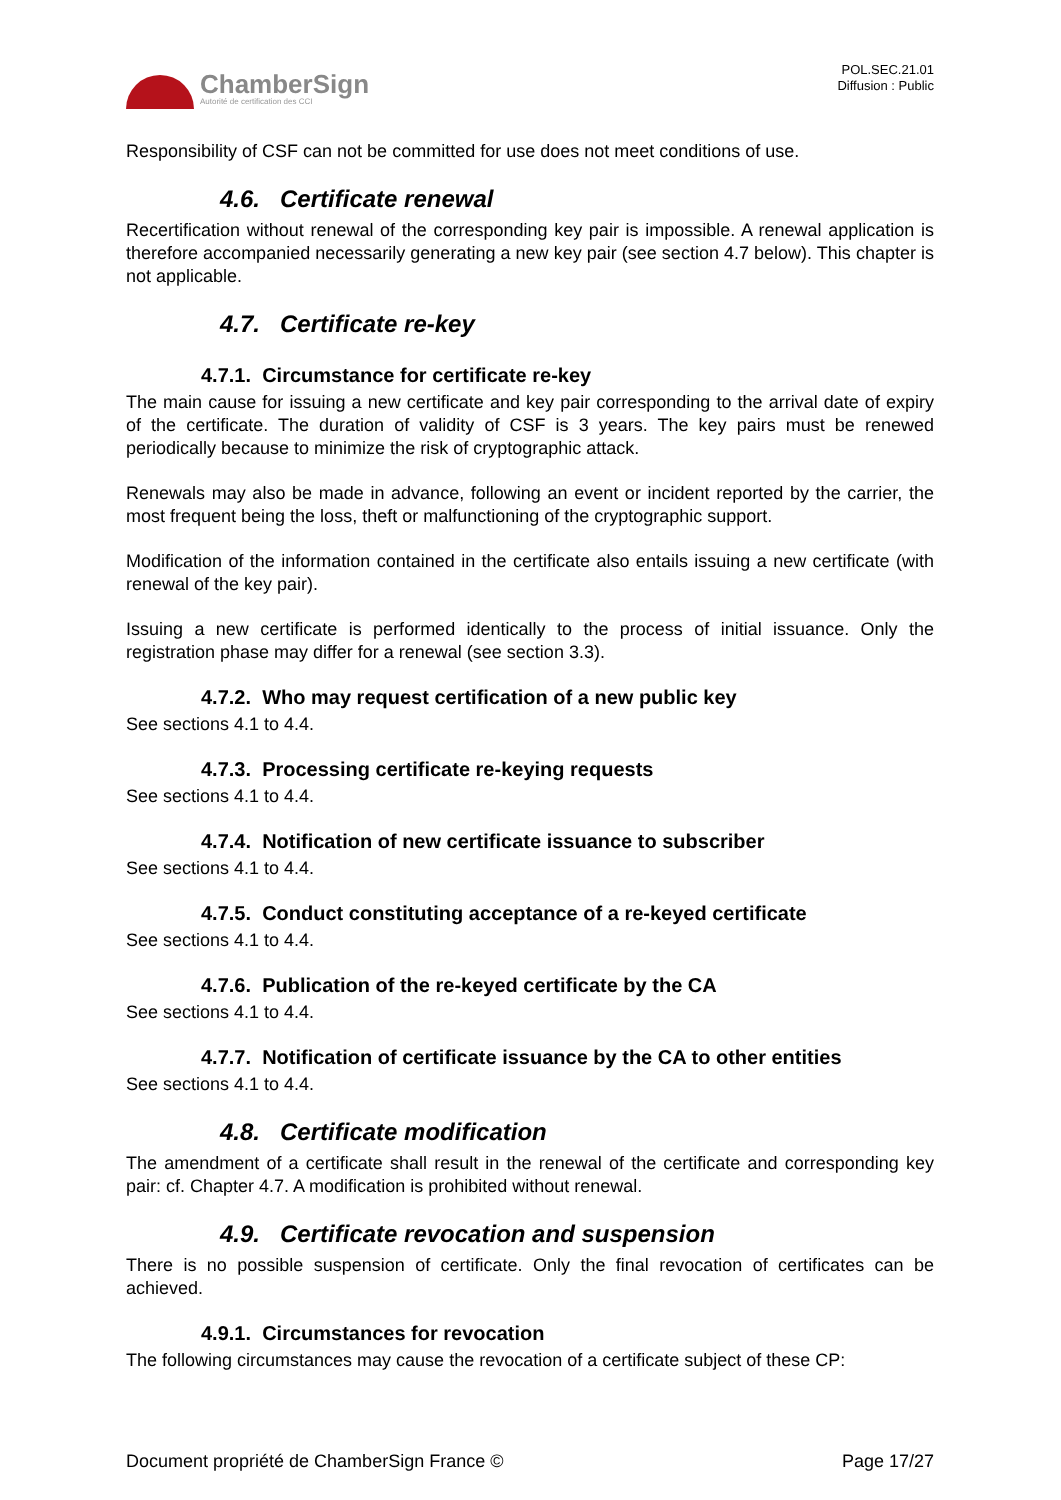ChamberSign
Autorité de certification des CCI
POL.SEC.21.01
Diffusion : Public
Responsibility of CSF can not be committed for use does not meet conditions of use.
4.6. Certificate renewal
Recertification without renewal of the corresponding key pair is impossible. A renewal application is therefore accompanied necessarily generating a new key pair (see section 4.7 below). This chapter is not applicable.
4.7. Certificate re-key
4.7.1. Circumstance for certificate re-key
The main cause for issuing a new certificate and key pair corresponding to the arrival date of expiry of the certificate. The duration of validity of CSF is 3 years. The key pairs must be renewed periodically because to minimize the risk of cryptographic attack.
Renewals may also be made in advance, following an event or incident reported by the carrier, the most frequent being the loss, theft or malfunctioning of the cryptographic support.
Modification of the information contained in the certificate also entails issuing a new certificate (with renewal of the key pair).
Issuing a new certificate is performed identically to the process of initial issuance. Only the registration phase may differ for a renewal (see section 3.3).
4.7.2. Who may request certification of a new public key
See sections 4.1 to 4.4.
4.7.3. Processing certificate re-keying requests
See sections 4.1 to 4.4.
4.7.4. Notification of new certificate issuance to subscriber
See sections 4.1 to 4.4.
4.7.5. Conduct constituting acceptance of a re-keyed certificate
See sections 4.1 to 4.4.
4.7.6. Publication of the re-keyed certificate by the CA
See sections 4.1 to 4.4.
4.7.7. Notification of certificate issuance by the CA to other entities
See sections 4.1 to 4.4.
4.8. Certificate modification
The amendment of a certificate shall result in the renewal of the certificate and corresponding key pair: cf. Chapter 4.7. A modification is prohibited without renewal.
4.9. Certificate revocation and suspension
There is no possible suspension of certificate. Only the final revocation of certificates can be achieved.
4.9.1. Circumstances for revocation
The following circumstances may cause the revocation of a certificate subject of these CP:
Document propriété de ChamberSign France © Page 17/27